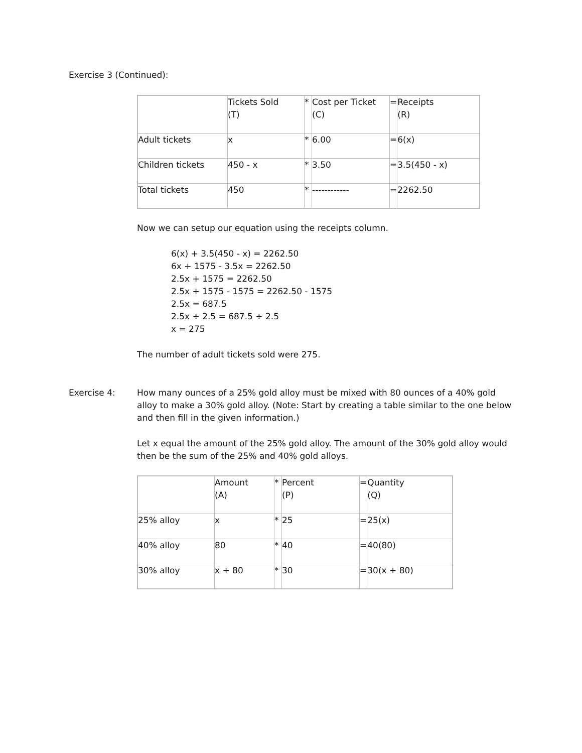Exercise 3 (Continued):
| | Tickets Sold (T) | * | Cost per Ticket (C) | = | Receipts (R) |
| Adult tickets | x | * | 6.00 | = | 6(x) |
| Children tickets | 450 - x | * | 3.50 | = | 3.5(450 - x) |
| Total tickets | 450 | * | ------------ | = | 2262.50 |
Now we can setup our equation using the receipts column.
6(x) + 3.5(450 - x) = 2262.50
6x + 1575 - 3.5x = 2262.50
2.5x + 1575 = 2262.50
2.5x + 1575 - 1575 = 2262.50 - 1575
2.5x = 687.5
2.5x ÷ 2.5 = 687.5 ÷ 2.5
x = 275
The number of adult tickets sold were 275.
Exercise 4: How many ounces of a 25% gold alloy must be mixed with 80 ounces of a 40% gold alloy to make a 30% gold alloy. (Note: Start by creating a table similar to the one below and then fill in the given information.)
Let x equal the amount of the 25% gold alloy. The amount of the 30% gold alloy would then be the sum of the 25% and 40% gold alloys.
| | Amount (A) | * | Percent (P) | = | Quantity (Q) |
| 25% alloy | x | * | 25 | = | 25(x) |
| 40% alloy | 80 | * | 40 | = | 40(80) |
| 30% alloy | x + 80 | * | 30 | = | 30(x + 80) |